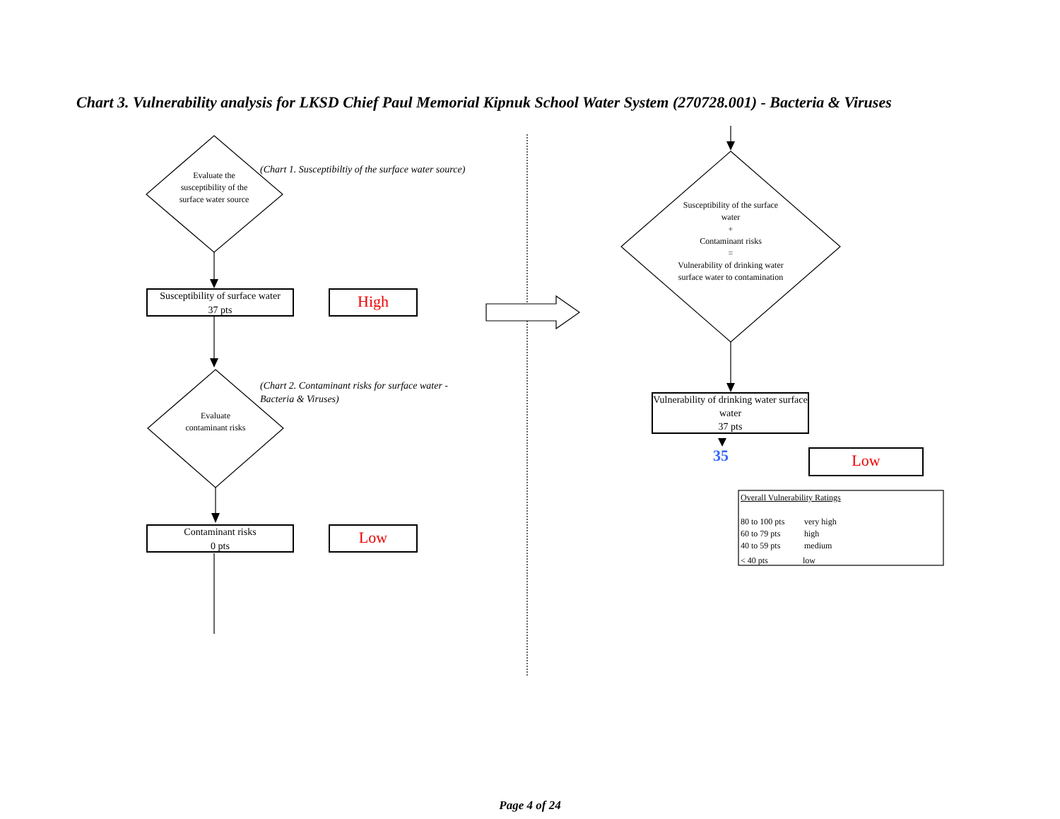Chart 3. Vulnerability analysis for LKSD Chief Paul Memorial Kipnuk School Water System (270728.001) - Bacteria & Viruses
Evaluate the susceptibility of the surface water source
(Chart 1. Susceptibiltiy of the surface water source)
Susceptibility of surface water
37 pts
High
(Chart 2. Contaminant risks for surface water - Bacteria & Viruses)
Evaluate contaminant risks
Contaminant risks
0 pts
Low
Susceptibility of the surface water
+
Contaminant risks
=
Vulnerability of drinking water surface water to contamination
Vulnerability of drinking water surface water
37 pts
35 Low
Overall Vulnerability Ratings
80 to 100 pts very high
60 to 79 pts high
40 to 59 pts medium
< 40 pts low
Page 4 of 24